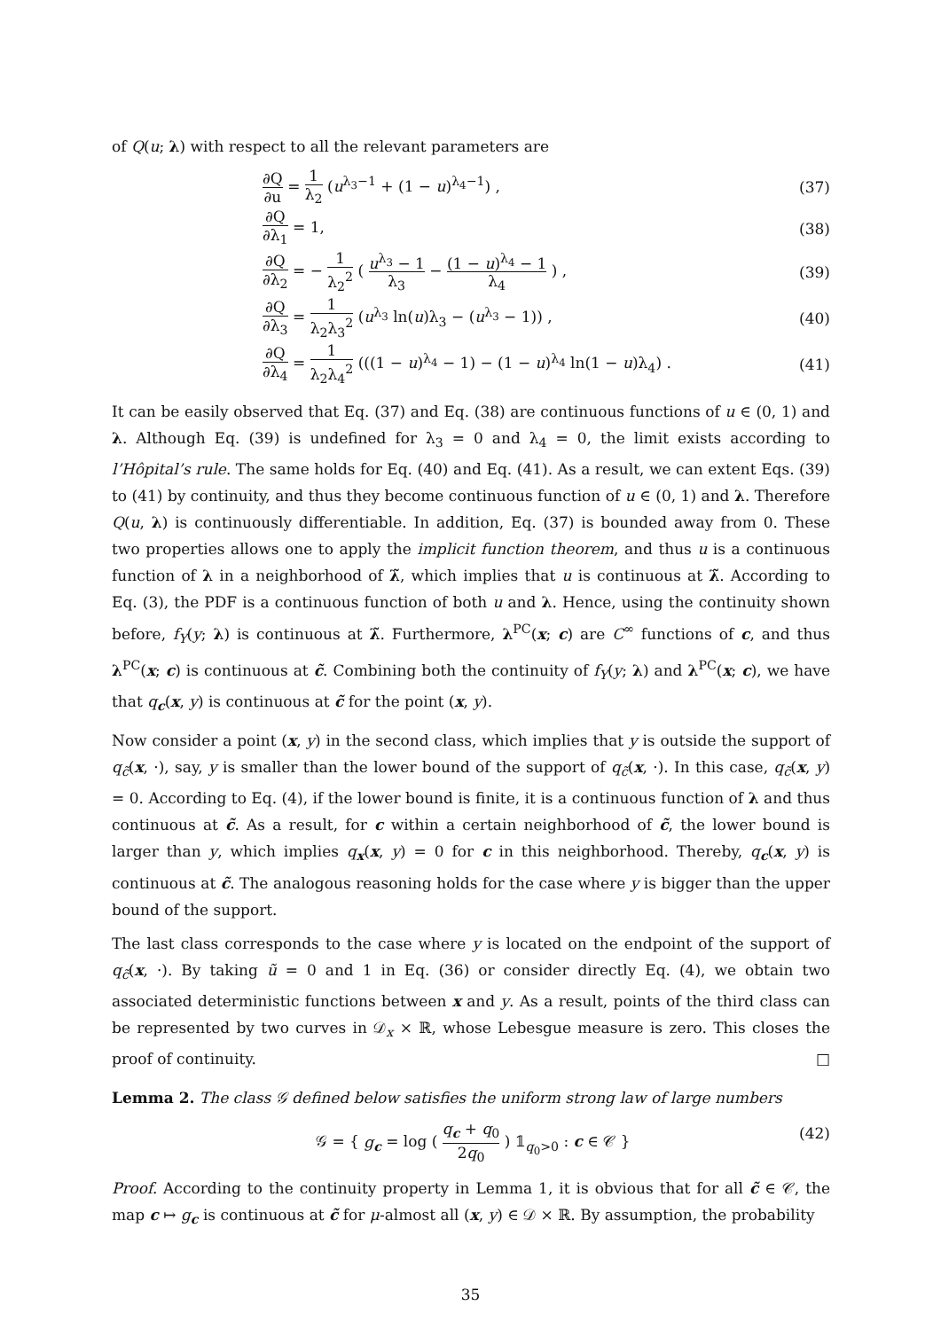of Q(u; λ) with respect to all the relevant parameters are
∂Q ∂u = 1 λ<sub>2</sub> (u<sup>λ<sub>3</sub>−1</sup> + (1 − u)<sup>λ<sub>4</sub>−1</sup>) , (37)
∂Q ∂λ<sub>1</sub> = 1, (38)
∂Q ∂λ<sub>2</sub> = − 1 λ<sub>2</sub><sup>2</sup> ( u<sup>λ<sub>3</sub></sup> − 1 λ<sub>3</sub> − (1 − u)<sup>λ<sub>4</sub></sup> − 1 λ<sub>4</sub> ) , (39)
∂Q ∂λ<sub>3</sub> = 1 λ<sub>2</sub>λ<sub>3</sub><sup>2</sup> (u<sup>λ<sub>3</sub></sup> ln(u)λ<sub>3</sub> − (u<sup>λ<sub>3</sub></sup> − 1)) , (40)
∂Q ∂λ<sub>4</sub> = 1 λ<sub>2</sub>λ<sub>4</sub><sup>2</sup> (((1 − u)<sup>λ<sub>4</sub></sup> − 1) − (1 − u)<sup>λ<sub>4</sub></sup> ln(1 − u)λ<sub>4</sub>) . (41)
It can be easily observed that Eq. (37) and Eq. (38) are continuous functions of u ∈ (0, 1) and λ. Although Eq. (39) is undefined for λ<sub>3</sub> = 0 and λ<sub>4</sub> = 0, the limit exists according to l’Hôpital’s rule. The same holds for Eq. (40) and Eq. (41). As a result, we can extent Eqs. (39) to (41) by continuity, and thus they become continuous function of u ∈ (0, 1) and λ. Therefore Q(u, λ) is continuously differentiable. In addition, Eq. (37) is bounded away from 0. These two properties allows one to apply the implicit function theorem, and thus u is a continuous function of λ in a neighborhood of λ̃, which implies that u is continuous at λ̃. According to Eq. (3), the PDF is a continuous function of both u and λ. Hence, using the continuity shown before, f<sub>Y</sub>(y; λ) is continuous at λ̃. Furthermore, λ<sup>PC</sup>(x; c) are C<sup>∞</sup> functions of c, and thus λ<sup>PC</sup>(x; c) is continuous at c̃. Combining both the continuity of f<sub>Y</sub>(y; λ) and λ<sup>PC</sup>(x; c), we have that q<sub>c</sub>(x, y) is continuous at c̃ for the point (x, y).
Now consider a point (x, y) in the second class, which implies that y is outside the support of q<sub>c̃</sub>(x, ·), say, y is smaller than the lower bound of the support of q<sub>c̃</sub>(x, ·). In this case, q<sub>c̃</sub>(x, y) = 0. According to Eq. (4), if the lower bound is finite, it is a continuous function of λ and thus continuous at c̃. As a result, for c within a certain neighborhood of c̃, the lower bound is larger than y, which implies q<sub>x</sub>(x, y) = 0 for c in this neighborhood. Thereby, q<sub>c</sub>(x, y) is continuous at c̃. The analogous reasoning holds for the case where y is bigger than the upper bound of the support.
The last class corresponds to the case where y is located on the endpoint of the support of q<sub>c̃</sub>(x, ·). By taking ũ = 0 and 1 in Eq. (36) or consider directly Eq. (4), we obtain two associated deterministic functions between x and y. As a result, points of the third class can be represented by two curves in 𝒟<sub>x</sub> × ℝ, whose Lebesgue measure is zero. This closes the proof of continuity. □
Lemma 2. The class 𝒢 defined below satisfies the uniform strong law of large numbers
𝒢 = { g<sub>c</sub> = log ( q<sub>c</sub> + q<sub>0</sub> 2q<sub>0</sub> ) 𝟙<sub>q<sub>0</sub>>0</sub> : c ∈ 𝒞 } (42)
Proof. According to the continuity property in Lemma 1, it is obvious that for all c̃ ∈ 𝒞, the map c ↦ g<sub>c</sub> is continuous at c̃ for μ-almost all (x, y) ∈ 𝒟 × ℝ. By assumption, the probability
35